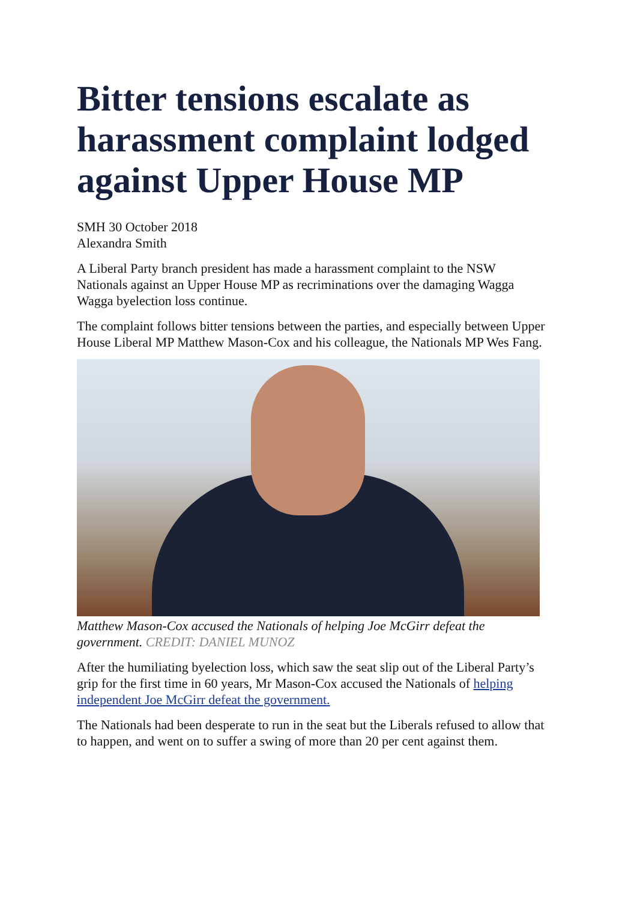Bitter tensions escalate as harassment complaint lodged against Upper House MP
SMH 30 October 2018
Alexandra Smith
A Liberal Party branch president has made a harassment complaint to the NSW Nationals against an Upper House MP as recriminations over the damaging Wagga Wagga byelection loss continue.
The complaint follows bitter tensions between the parties, and especially between Upper House Liberal MP Matthew Mason-Cox and his colleague, the Nationals MP Wes Fang.
Matthew Mason-Cox accused the Nationals of helping Joe McGirr defeat the government. CREDIT: DANIEL MUNOZ
After the humiliating byelection loss, which saw the seat slip out of the Liberal Party’s grip for the first time in 60 years, Mr Mason-Cox accused the Nationals of helping independent Joe McGirr defeat the government.
The Nationals had been desperate to run in the seat but the Liberals refused to allow that to happen, and went on to suffer a swing of more than 20 per cent against them.